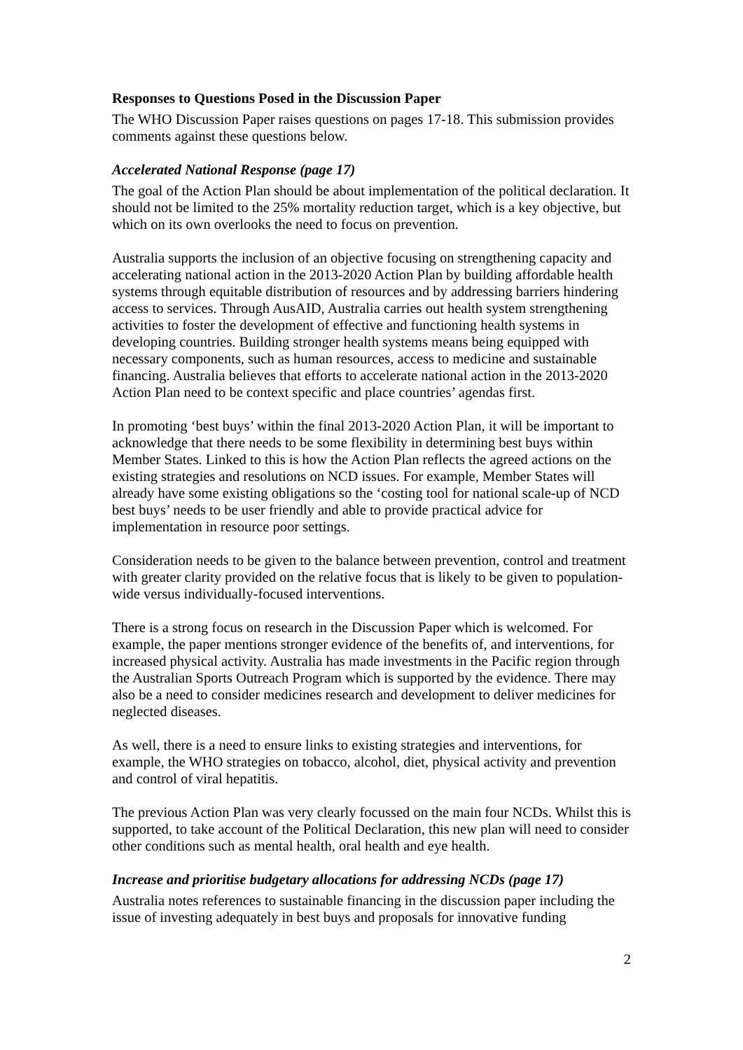Responses to Questions Posed in the Discussion Paper
The WHO Discussion Paper raises questions on pages 17-18. This submission provides comments against these questions below.
Accelerated National Response (page 17)
The goal of the Action Plan should be about implementation of the political declaration. It should not be limited to the 25% mortality reduction target, which is a key objective, but which on its own overlooks the need to focus on prevention.
Australia supports the inclusion of an objective focusing on strengthening capacity and accelerating national action in the 2013-2020 Action Plan by building affordable health systems through equitable distribution of resources and by addressing barriers hindering access to services. Through AusAID, Australia carries out health system strengthening activities to foster the development of effective and functioning health systems in developing countries. Building stronger health systems means being equipped with necessary components, such as human resources, access to medicine and sustainable financing. Australia believes that efforts to accelerate national action in the 2013-2020 Action Plan need to be context specific and place countries’ agendas first.
In promoting ‘best buys’ within the final 2013-2020 Action Plan, it will be important to acknowledge that there needs to be some flexibility in determining best buys within Member States. Linked to this is how the Action Plan reflects the agreed actions on the existing strategies and resolutions on NCD issues. For example, Member States will already have some existing obligations so the ‘costing tool for national scale-up of NCD best buys’ needs to be user friendly and able to provide practical advice for implementation in resource poor settings.
Consideration needs to be given to the balance between prevention, control and treatment with greater clarity provided on the relative focus that is likely to be given to population-wide versus individually-focused interventions.
There is a strong focus on research in the Discussion Paper which is welcomed. For example, the paper mentions stronger evidence of the benefits of, and interventions, for increased physical activity. Australia has made investments in the Pacific region through the Australian Sports Outreach Program which is supported by the evidence. There may also be a need to consider medicines research and development to deliver medicines for neglected diseases.
As well, there is a need to ensure links to existing strategies and interventions, for example, the WHO strategies on tobacco, alcohol, diet, physical activity and prevention and control of viral hepatitis.
The previous Action Plan was very clearly focussed on the main four NCDs. Whilst this is supported, to take account of the Political Declaration, this new plan will need to consider other conditions such as mental health, oral health and eye health.
Increase and prioritise budgetary allocations for addressing NCDs (page 17)
Australia notes references to sustainable financing in the discussion paper including the issue of investing adequately in best buys and proposals for innovative funding
2